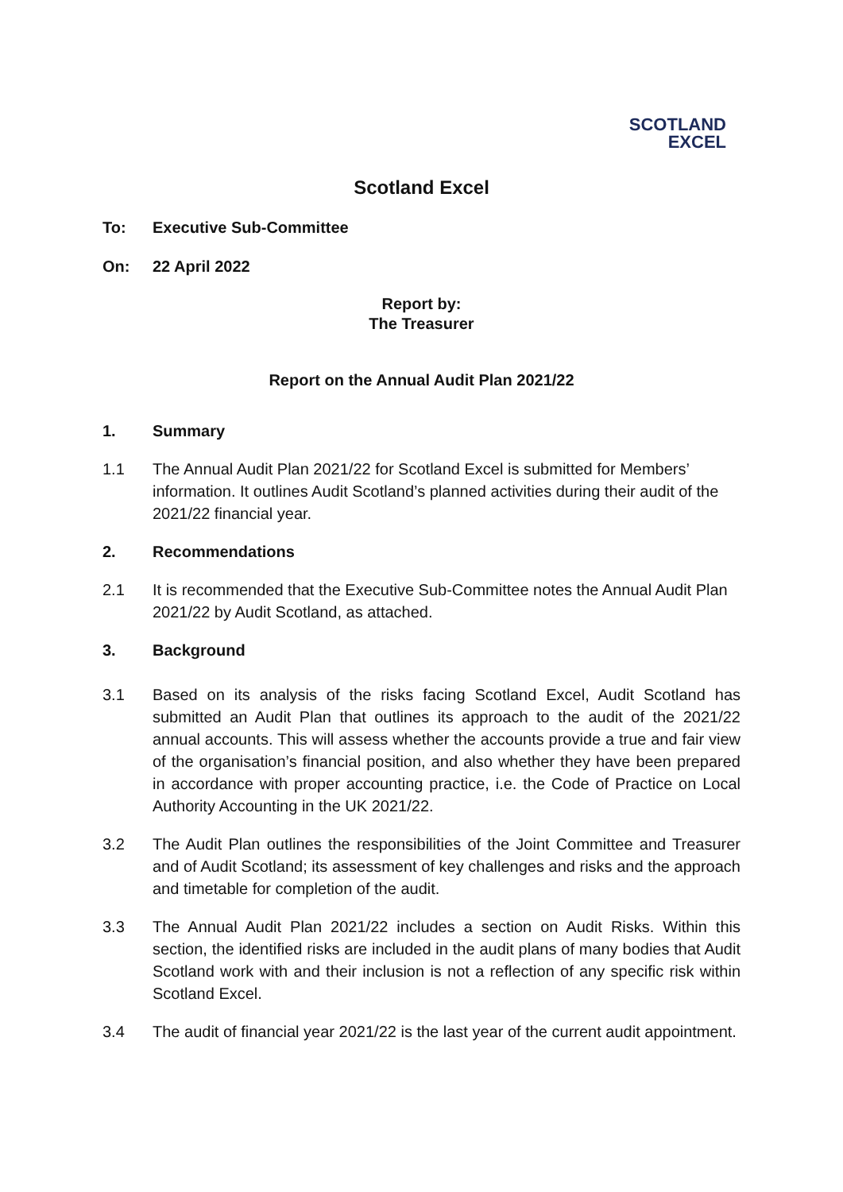SCOTLAND
EXCEL
Scotland Excel
To: Executive Sub-Committee
On: 22 April 2022
Report by:
The Treasurer
Report on the Annual Audit Plan 2021/22
1. Summary
1.1 The Annual Audit Plan 2021/22 for Scotland Excel is submitted for Members’ information. It outlines Audit Scotland’s planned activities during their audit of the 2021/22 financial year.
2. Recommendations
2.1 It is recommended that the Executive Sub-Committee notes the Annual Audit Plan 2021/22 by Audit Scotland, as attached.
3. Background
3.1 Based on its analysis of the risks facing Scotland Excel, Audit Scotland has submitted an Audit Plan that outlines its approach to the audit of the 2021/22 annual accounts. This will assess whether the accounts provide a true and fair view of the organisation’s financial position, and also whether they have been prepared in accordance with proper accounting practice, i.e. the Code of Practice on Local Authority Accounting in the UK 2021/22.
3.2 The Audit Plan outlines the responsibilities of the Joint Committee and Treasurer and of Audit Scotland; its assessment of key challenges and risks and the approach and timetable for completion of the audit.
3.3 The Annual Audit Plan 2021/22 includes a section on Audit Risks. Within this section, the identified risks are included in the audit plans of many bodies that Audit Scotland work with and their inclusion is not a reflection of any specific risk within Scotland Excel.
3.4 The audit of financial year 2021/22 is the last year of the current audit appointment.